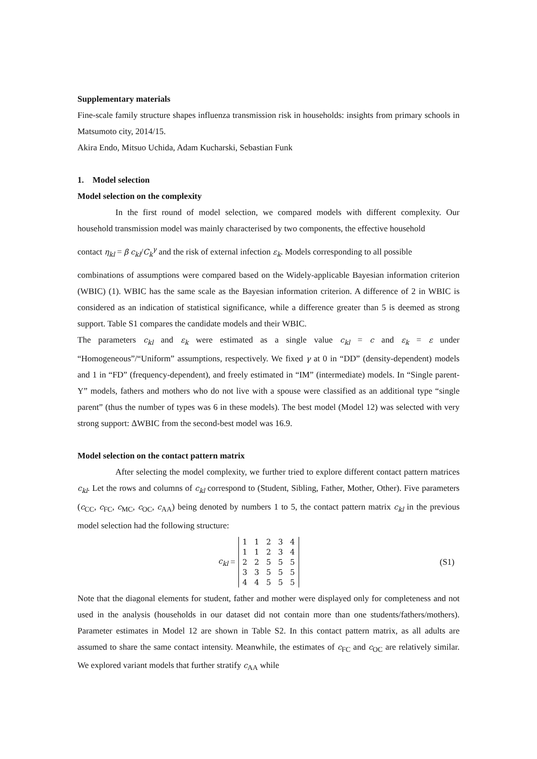Supplementary materials
Fine-scale family structure shapes influenza transmission risk in households: insights from primary schools in Matsumoto city, 2014/15.
Akira Endo, Mitsuo Uchida, Adam Kucharski, Sebastian Funk
1. Model selection
Model selection on the complexity
In the first round of model selection, we compared models with different complexity. Our household transmission model was mainly characterised by two components, the effective household
contact η<sub>kl</sub> = β c<sub>kl</sub>/C<sub>k</sub><sup>γ</sup> and the risk of external infection ε<sub>k</sub>. Models corresponding to all possible
combinations of assumptions were compared based on the Widely-applicable Bayesian information criterion (WBIC) (1). WBIC has the same scale as the Bayesian information criterion. A difference of 2 in WBIC is considered as an indication of statistical significance, while a difference greater than 5 is deemed as strong support. Table S1 compares the candidate models and their WBIC.
The parameters c<sub>kl</sub> and ε<sub>k</sub> were estimated as a single value c<sub>kl</sub> = c and ε<sub>k</sub> = ε under “Homogeneous”/“Uniform” assumptions, respectively. We fixed γ at 0 in “DD” (density-dependent) models and 1 in “FD” (frequency-dependent), and freely estimated in “IM” (intermediate) models. In “Single parent-Y” models, fathers and mothers who do not live with a spouse were classified as an additional type “single parent” (thus the number of types was 6 in these models). The best model (Model 12) was selected with very strong support: ΔWBIC from the second-best model was 16.9.
Model selection on the contact pattern matrix
After selecting the model complexity, we further tried to explore different contact pattern matrices c<sub>kl</sub>. Let the rows and columns of c<sub>kl</sub> correspond to (Student, Sibling, Father, Mother, Other). Five parameters (c<sub>CC</sub>, c<sub>FC</sub>, c<sub>MC</sub>, c<sub>OC</sub>, c<sub>AA</sub>) being denoted by numbers 1 to 5, the contact pattern matrix c<sub>kl</sub> in the previous model selection had the following structure:
c<sub>kl</sub> =
| 1 | 1 | 2 | 3 | 4 |
| 1 | 1 | 2 | 3 | 4 |
| 2 | 2 | 5 | 5 | 5 |
| 3 | 3 | 5 | 5 | 5 |
| 4 | 4 | 5 | 5 | 5 |
(S1)
Note that the diagonal elements for student, father and mother were displayed only for completeness and not used in the analysis (households in our dataset did not contain more than one students/fathers/mothers). Parameter estimates in Model 12 are shown in Table S2. In this contact pattern matrix, as all adults are assumed to share the same contact intensity. Meanwhile, the estimates of c<sub>FC</sub> and c<sub>OC</sub> are relatively similar. We explored variant models that further stratify c<sub>AA</sub> while